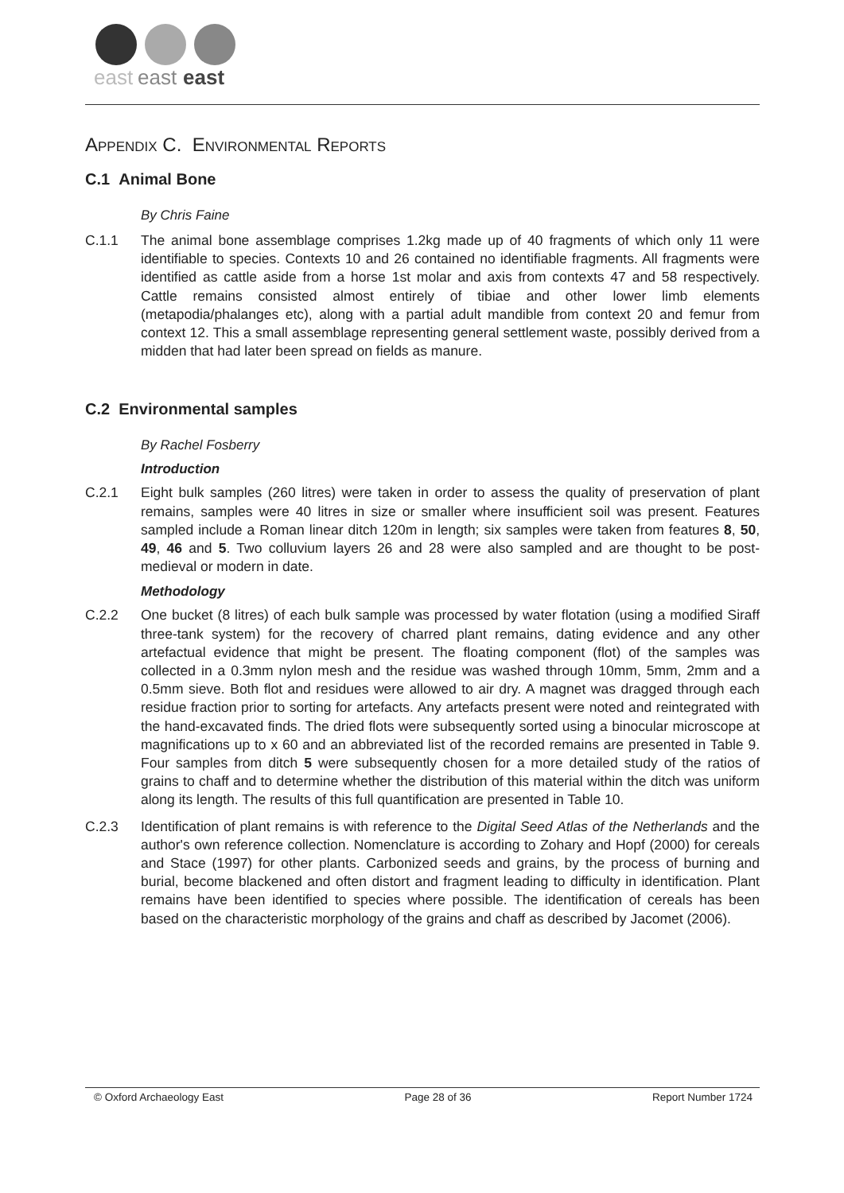east
east
east
APPENDIX C. ENVIRONMENTAL REPORTS
C.1 Animal Bone
By Chris Faine
C.1.1 The animal bone assemblage comprises 1.2kg made up of 40 fragments of which only 11 were identifiable to species. Contexts 10 and 26 contained no identifiable fragments. All fragments were identified as cattle aside from a horse 1st molar and axis from contexts 47 and 58 respectively. Cattle remains consisted almost entirely of tibiae and other lower limb elements (metapodia/phalanges etc), along with a partial adult mandible from context 20 and femur from context 12. This a small assemblage representing general settlement waste, possibly derived from a midden that had later been spread on fields as manure.
C.2 Environmental samples
By Rachel Fosberry
Introduction
C.2.1 Eight bulk samples (260 litres) were taken in order to assess the quality of preservation of plant remains, samples were 40 litres in size or smaller where insufficient soil was present. Features sampled include a Roman linear ditch 120m in length; six samples were taken from features 8, 50, 49, 46 and 5. Two colluvium layers 26 and 28 were also sampled and are thought to be post-medieval or modern in date.
Methodology
C.2.2 One bucket (8 litres) of each bulk sample was processed by water flotation (using a modified Siraff three-tank system) for the recovery of charred plant remains, dating evidence and any other artefactual evidence that might be present. The floating component (flot) of the samples was collected in a 0.3mm nylon mesh and the residue was washed through 10mm, 5mm, 2mm and a 0.5mm sieve. Both flot and residues were allowed to air dry. A magnet was dragged through each residue fraction prior to sorting for artefacts. Any artefacts present were noted and reintegrated with the hand-excavated finds. The dried flots were subsequently sorted using a binocular microscope at magnifications up to x 60 and an abbreviated list of the recorded remains are presented in Table 9. Four samples from ditch 5 were subsequently chosen for a more detailed study of the ratios of grains to chaff and to determine whether the distribution of this material within the ditch was uniform along its length. The results of this full quantification are presented in Table 10.
C.2.3 Identification of plant remains is with reference to the Digital Seed Atlas of the Netherlands and the author's own reference collection. Nomenclature is according to Zohary and Hopf (2000) for cereals and Stace (1997) for other plants. Carbonized seeds and grains, by the process of burning and burial, become blackened and often distort and fragment leading to difficulty in identification. Plant remains have been identified to species where possible. The identification of cereals has been based on the characteristic morphology of the grains and chaff as described by Jacomet (2006).
© Oxford Archaeology East Page 28 of 36 Report Number 1724